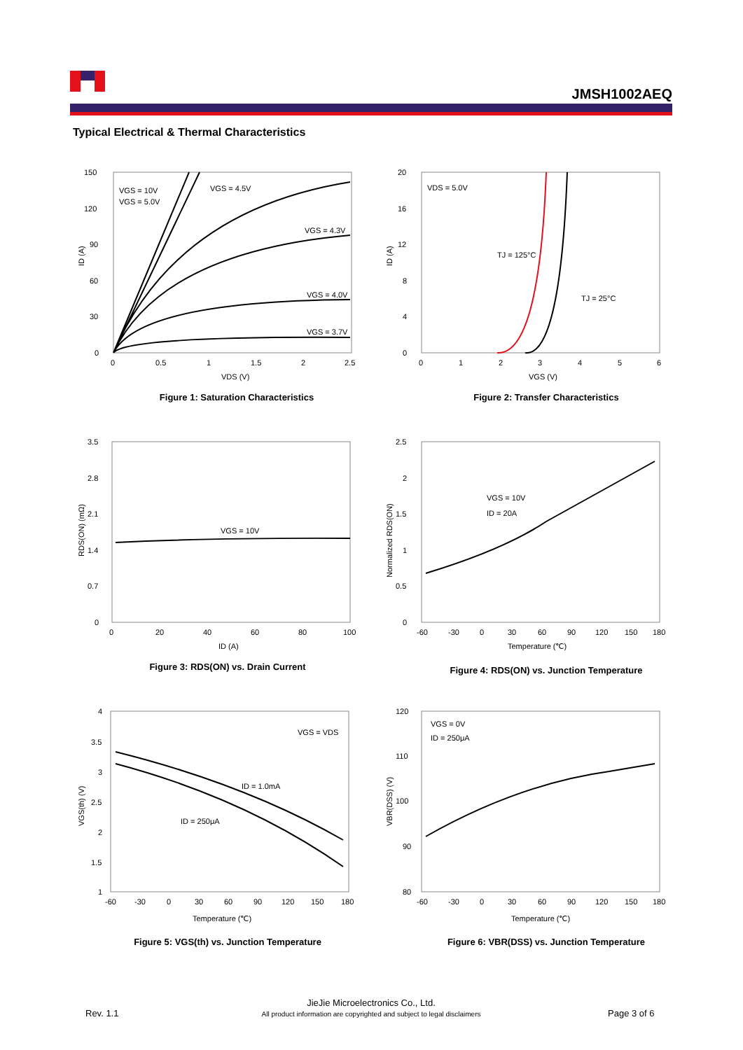JMSH1002AEQ
Typical Electrical & Thermal Characteristics
150
120
90
60
30
0
0
0.5
1
1.5
2
2.5
VDS (V)
ID (A)
VGS = 10V
VGS = 5.0V
VGS = 4.5V
VGS = 4.3V
VGS = 4.0V
VGS = 3.7V
Figure 1: Saturation Characteristics
20
16
12
8
4
0
0
1
2
3
4
5
6
VGS (V)
ID (A)
VDS = 5.0V
TJ = 125°C
TJ = 25°C
Figure 2: Transfer Characteristics
3.5
2.8
2.1
1.4
0.7
0
0
20
40
60
80
100
ID (A)
RDS(ON) (mΩ)
VGS = 10V
Figure 3: RDS(ON) vs. Drain Current
2.5
2
1.5
1
0.5
0
-60
-30
0
30
60
90
120
150
180
Temperature (℃)
Normalized RDS(ON)
VGS = 10V
ID = 20A
Figure 4: RDS(ON) vs. Junction Temperature
4
3.5
3
2.5
2
1.5
1
-60
-30
0
30
60
90
120
150
180
Temperature (℃)
VGS(th) (V)
VGS = VDS
ID = 1.0mA
ID = 250μA
Figure 5: VGS(th) vs. Junction Temperature
120
110
100
90
80
-60
-30
0
30
60
90
120
150
180
Temperature (℃)
VBR(DSS) (V)
VGS = 0V
ID = 250μA
Figure 6: VBR(DSS) vs. Junction Temperature
Rev. 1.1
JieJie Microelectronics Co., Ltd.
All product information are copyrighted and subject to legal disclaimers
Page 3 of 6